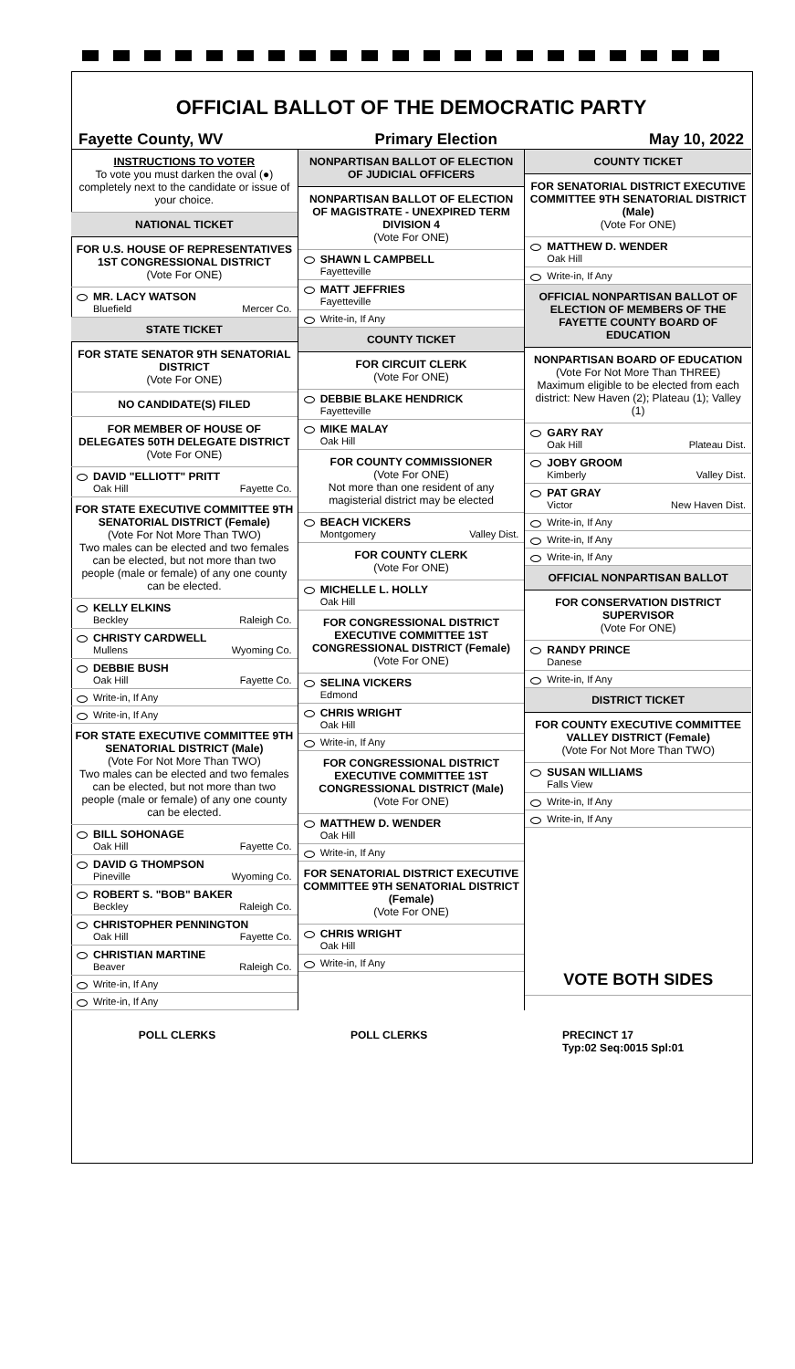OFFICIAL BALLOT OF THE DEMOCRATIC PARTY
Fayette County, WV Primary Election May 10, 2022
INSTRUCTIONS TO VOTER
To vote you must darken the oval (●) completely next to the candidate or issue of your choice.
NATIONAL TICKET
FOR U.S. HOUSE OF REPRESENTATIVES 1ST CONGRESSIONAL DISTRICT
(Vote For ONE)
MR. LACY WATSON
Bluefield Mercer Co.
STATE TICKET
FOR STATE SENATOR 9TH SENATORIAL DISTRICT
(Vote For ONE)
NO CANDIDATE(S) FILED
FOR MEMBER OF HOUSE OF DELEGATES 50TH DELEGATE DISTRICT
(Vote For ONE)
DAVID "ELLIOTT" PRITT
Oak Hill Fayette Co.
FOR STATE EXECUTIVE COMMITTEE 9TH SENATORIAL DISTRICT (Female)
(Vote For Not More Than TWO)
Two males can be elected and two females can be elected, but not more than two people (male or female) of any one county can be elected.
KELLY ELKINS
Beckley Raleigh Co.
CHRISTY CARDWELL
Mullens Wyoming Co.
DEBBIE BUSH
Oak Hill Fayette Co.
Write-in, If Any
Write-in, If Any
FOR STATE EXECUTIVE COMMITTEE 9TH SENATORIAL DISTRICT (Male)
(Vote For Not More Than TWO)
Two males can be elected and two females can be elected, but not more than two people (male or female) of any one county can be elected.
BILL SOHONAGE
Oak Hill Fayette Co.
DAVID G THOMPSON
Pineville Wyoming Co.
ROBERT S. "BOB" BAKER
Beckley Raleigh Co.
CHRISTOPHER PENNINGTON
Oak Hill Fayette Co.
CHRISTIAN MARTINE
Beaver Raleigh Co.
Write-in, If Any
Write-in, If Any
NONPARTISAN BALLOT OF ELECTION OF JUDICIAL OFFICERS
NONPARTISAN BALLOT OF ELECTION OF MAGISTRATE - UNEXPIRED TERM DIVISION 4
(Vote For ONE)
SHAWN L CAMPBELL
Fayetteville
MATT JEFFRIES
Fayetteville
Write-in, If Any
COUNTY TICKET
FOR CIRCUIT CLERK
(Vote For ONE)
DEBBIE BLAKE HENDRICK
Fayetteville
MIKE MALAY
Oak Hill
FOR COUNTY COMMISSIONER
(Vote For ONE)
Not more than one resident of any magisterial district may be elected
BEACH VICKERS
Montgomery Valley Dist.
FOR COUNTY CLERK
(Vote For ONE)
MICHELLE L. HOLLY
Oak Hill
FOR CONGRESSIONAL DISTRICT EXECUTIVE COMMITTEE 1ST CONGRESSIONAL DISTRICT (Female)
(Vote For ONE)
SELINA VICKERS
Edmond
CHRIS WRIGHT
Oak Hill
Write-in, If Any
FOR CONGRESSIONAL DISTRICT EXECUTIVE COMMITTEE 1ST CONGRESSIONAL DISTRICT (Male)
(Vote For ONE)
MATTHEW D. WENDER
Oak Hill
Write-in, If Any
FOR SENATORIAL DISTRICT EXECUTIVE COMMITTEE 9TH SENATORIAL DISTRICT (Female)
(Vote For ONE)
CHRIS WRIGHT
Oak Hill
Write-in, If Any
COUNTY TICKET
FOR SENATORIAL DISTRICT EXECUTIVE COMMITTEE 9TH SENATORIAL DISTRICT (Male)
(Vote For ONE)
MATTHEW D. WENDER
Oak Hill
Write-in, If Any
OFFICIAL NONPARTISAN BALLOT OF ELECTION OF MEMBERS OF THE FAYETTE COUNTY BOARD OF EDUCATION
NONPARTISAN BOARD OF EDUCATION
(Vote For Not More Than THREE)
Maximum eligible to be elected from each district: New Haven (2); Plateau (1); Valley (1)
GARY RAY
Oak Hill Plateau Dist.
JOBY GROOM
Kimberly Valley Dist.
PAT GRAY
Victor New Haven Dist.
Write-in, If Any
Write-in, If Any
Write-in, If Any
OFFICIAL NONPARTISAN BALLOT
FOR CONSERVATION DISTRICT SUPERVISOR
(Vote For ONE)
RANDY PRINCE
Danese
Write-in, If Any
DISTRICT TICKET
FOR COUNTY EXECUTIVE COMMITTEE VALLEY DISTRICT (Female)
(Vote For Not More Than TWO)
SUSAN WILLIAMS
Falls View
Write-in, If Any
Write-in, If Any
VOTE BOTH SIDES
POLL CLERKS POLL CLERKS PRECINCT 17
Typ:02 Seq:0015 Spl:01